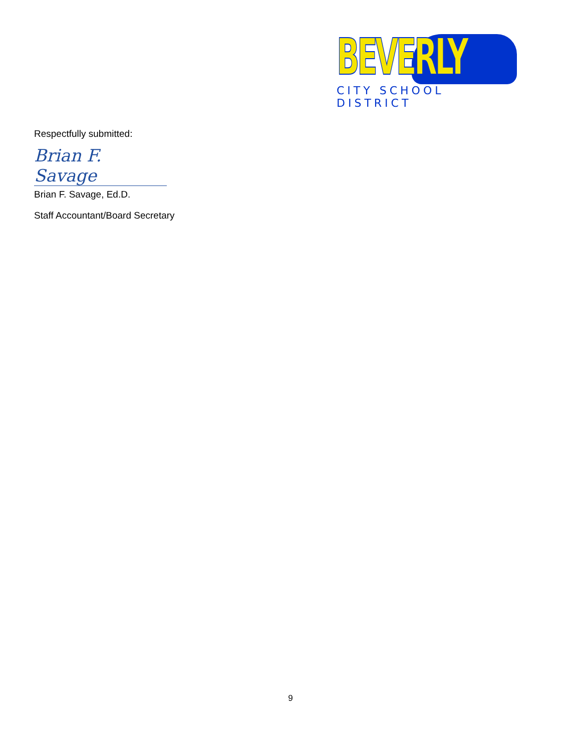BEVERLY
CITY SCHOOL DISTRICT
Respectfully submitted:
Brian F. Savage
Brian F. Savage, Ed.D.
Staff Accountant/Board Secretary
9